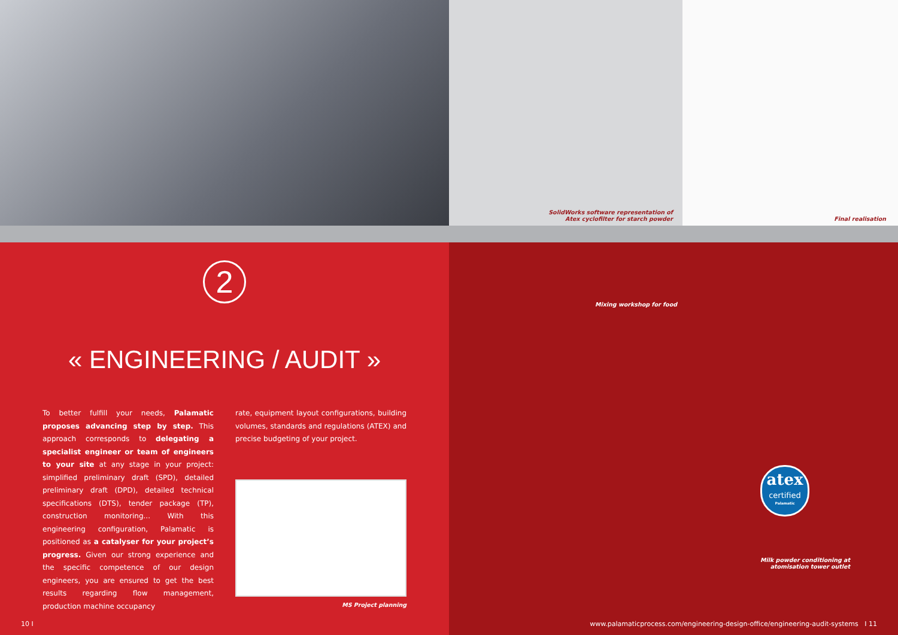SolidWorks software representation of
Atex cyclofilter for starch powder
Final realisation
2
« ENGINEERING / AUDIT »
To better fulfill your needs, Palamatic proposes advancing step by step. This approach corresponds to delegating a specialist engineer or team of engineers to your site at any stage in your project: simplified preliminary draft (SPD), detailed preliminary draft (DPD), detailed technical specifications (DTS), tender package (TP), construction monitoring... With this engineering configuration, Palamatic is positioned as a catalyser for your project’s progress. Given our strong experience and the specific competence of our design engineers, you are ensured to get the best results regarding flow management, production machine occupancy
rate, equipment layout configurations, building volumes, standards and regulations (ATEX) and precise budgeting of your project.
MS Project planning
10 I
Mixing workshop for food
atex
certified
Palamatic
Milk powder conditioning at
atomisation tower outlet
www.palamaticprocess.com/engineering-design-office/engineering-audit-systems I 11